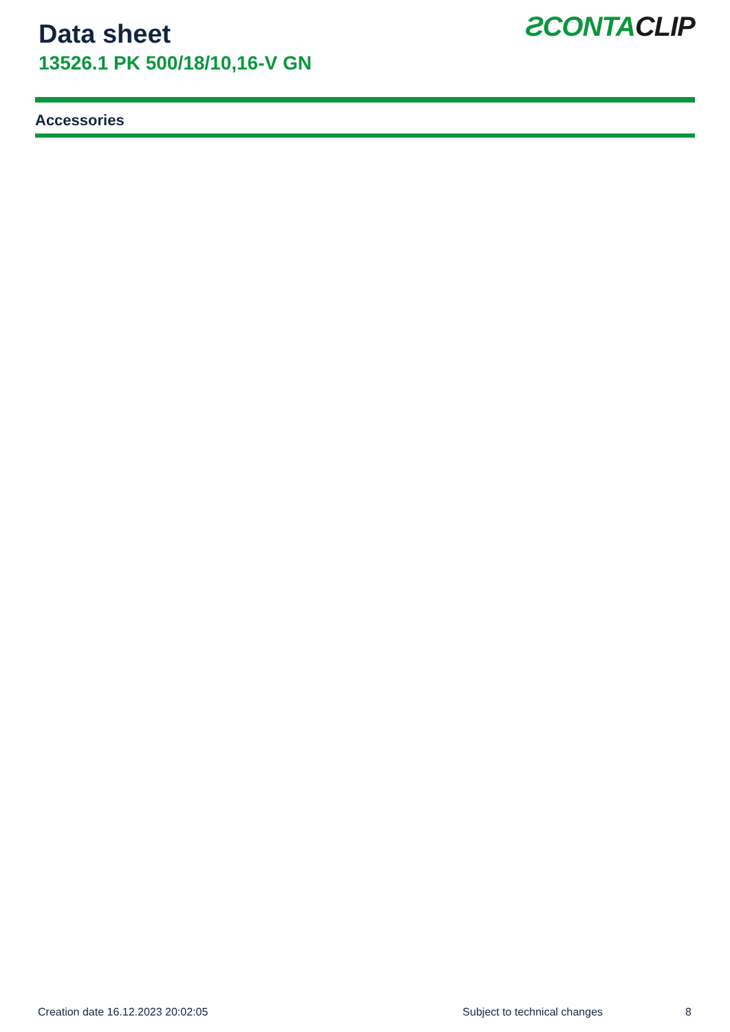Data sheet
13526.1 PK 500/18/10,16-V GN
ƧCONTACLIP
Accessories
Creation date 16.12.2023 20:02:05 Subject to technical changes 8